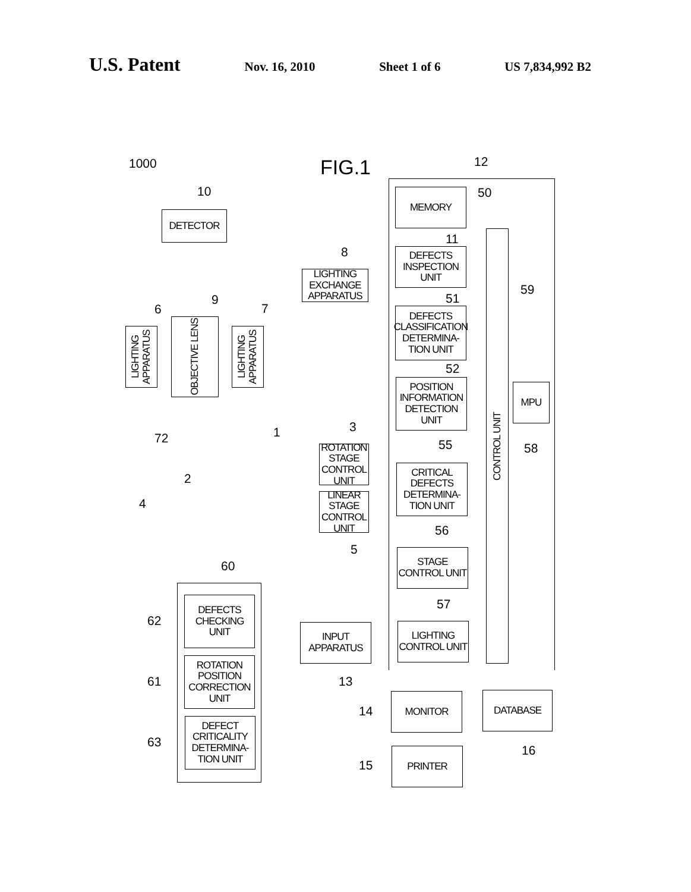U.S. Patent Nov. 16, 2010 Sheet 1 of 6 US 7,834,992 B2
FIG.1
1000
10
DETECTOR
12
MEMORY 50
11
DEFECTS INSPECTION UNIT
8
LIGHTING EXCHANGE APPARATUS
59
CONTROL UNIT
51
DEFECTS CLASSIFICATION DETERMINA-TION UNIT
6
LIGHTING APPARATUS
9
OBJECTIVE LENS
7
LIGHTING APPARATUS
52
POSITION INFORMATION DETECTION UNIT
MPU
58
72 1 3
ROTATION STAGE CONTROL UNIT
55
CRITICAL DEFECTS DETERMINA-TION UNIT
2
4
LINEAR STAGE CONTROL UNIT
5
56
STAGE CONTROL UNIT
60
57
LIGHTING CONTROL UNIT
62
DEFECTS CHECKING UNIT
INPUT APPARATUS
13
61
ROTATION POSITION CORRECTION UNIT
14
MONITOR DATABASE
16
63
DEFECT CRITICALITY DETERMINA-TION UNIT
15
PRINTER